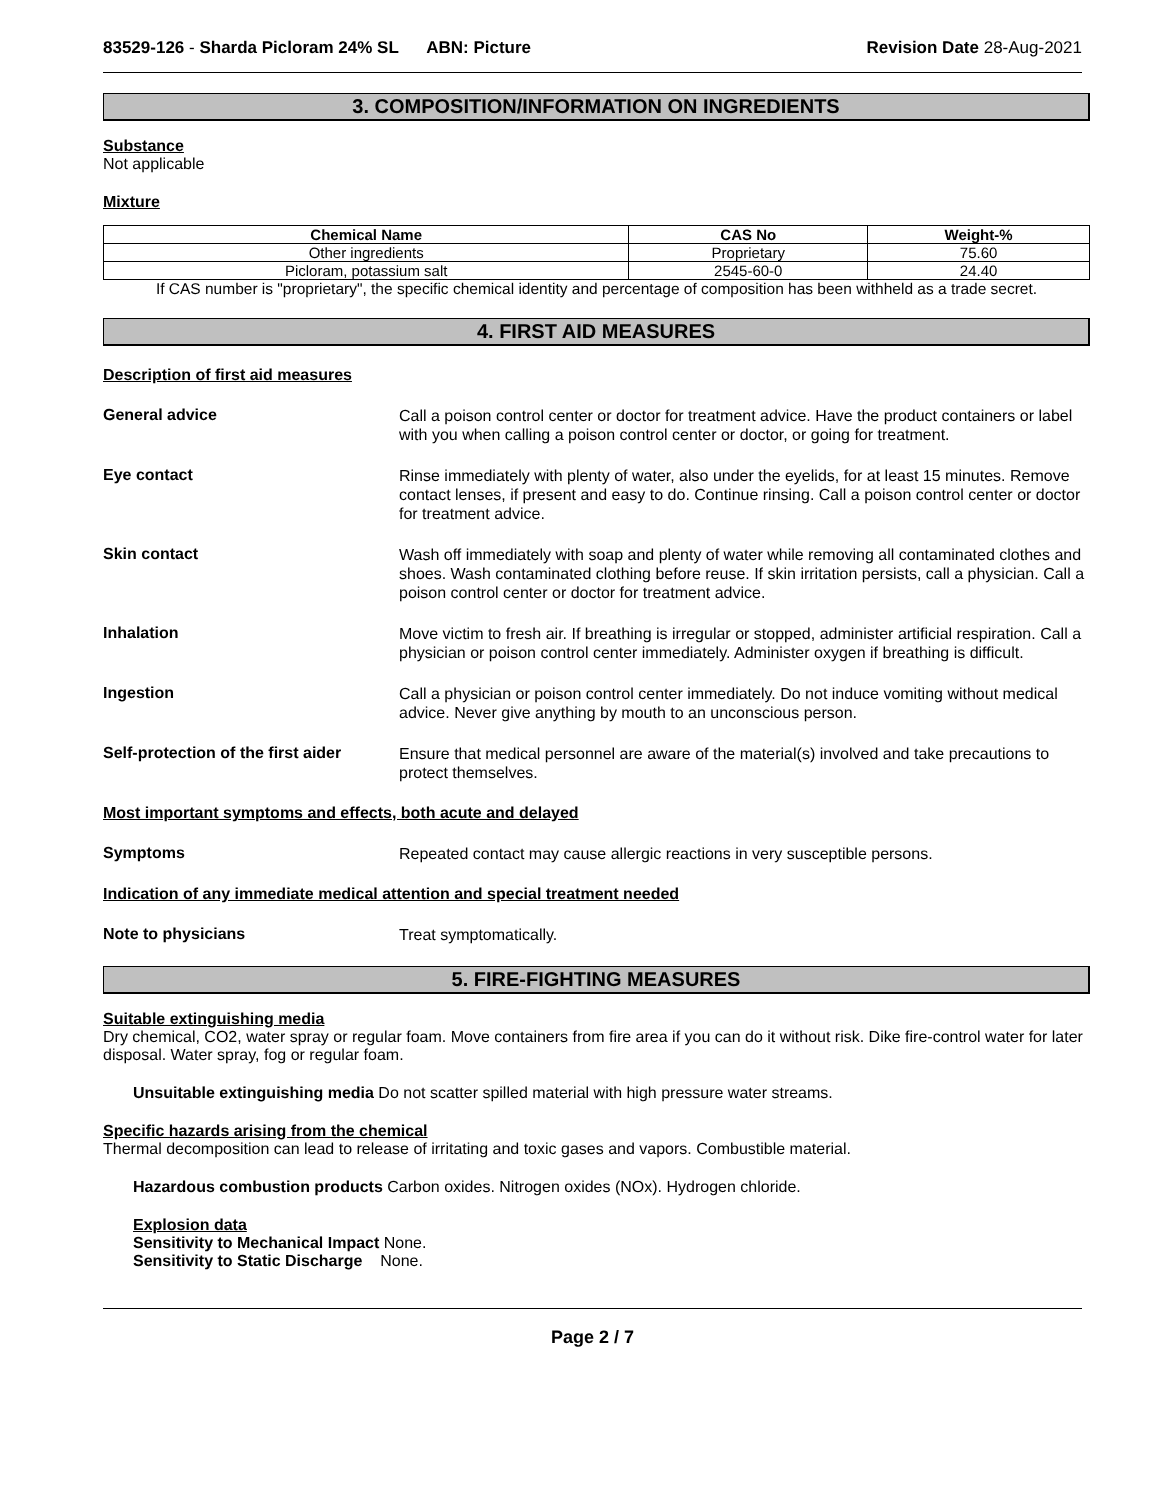83529-126 - Sharda Picloram 24% SL ABN: Picture
Revision Date 28-Aug-2021
3. COMPOSITION/INFORMATION ON INGREDIENTS
Substance
Not applicable
Mixture
| Chemical Name | CAS No | Weight-% |
| --- | --- | --- |
| Other ingredients | Proprietary | 75.60 |
| Picloram, potassium salt | 2545-60-0 | 24.40 |
If CAS number is "proprietary", the specific chemical identity and percentage of composition has been withheld as a trade secret.
4. FIRST AID MEASURES
Description of first aid measures
General advice
Call a poison control center or doctor for treatment advice. Have the product containers or label with you when calling a poison control center or doctor, or going for treatment.
Eye contact
Rinse immediately with plenty of water, also under the eyelids, for at least 15 minutes. Remove contact lenses, if present and easy to do. Continue rinsing. Call a poison control center or doctor for treatment advice.
Skin contact
Wash off immediately with soap and plenty of water while removing all contaminated clothes and shoes. Wash contaminated clothing before reuse. If skin irritation persists, call a physician. Call a poison control center or doctor for treatment advice.
Inhalation
Move victim to fresh air. If breathing is irregular or stopped, administer artificial respiration. Call a physician or poison control center immediately. Administer oxygen if breathing is difficult.
Ingestion
Call a physician or poison control center immediately. Do not induce vomiting without medical advice. Never give anything by mouth to an unconscious person.
Self-protection of the first aider
Ensure that medical personnel are aware of the material(s) involved and take precautions to protect themselves.
Most important symptoms and effects, both acute and delayed
Symptoms
Repeated contact may cause allergic reactions in very susceptible persons.
Indication of any immediate medical attention and special treatment needed
Note to physicians
Treat symptomatically.
5. FIRE-FIGHTING MEASURES
Suitable extinguishing media
Dry chemical, CO2, water spray or regular foam. Move containers from fire area if you can do it without risk. Dike fire-control water for later disposal. Water spray, fog or regular foam.
Unsuitable extinguishing media Do not scatter spilled material with high pressure water streams.
Specific hazards arising from the chemical
Thermal decomposition can lead to release of irritating and toxic gases and vapors. Combustible material.
Hazardous combustion products Carbon oxides. Nitrogen oxides (NOx). Hydrogen chloride.
Explosion data
Sensitivity to Mechanical Impact None.
Sensitivity to Static Discharge None.
Page 2 / 7